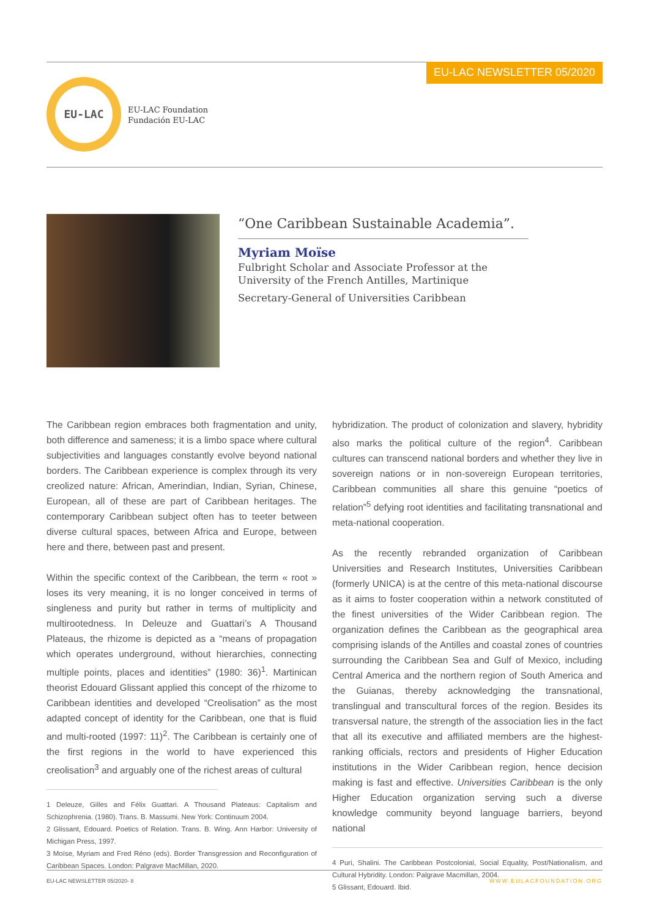EU-LAC NEWSLETTER 05/2020
EU-LAC
EU-LAC Foundation
Fundación EU-LAC
“One Caribbean Sustainable Academia”.
Myriam Moïse
Fulbright Scholar and Associate Professor at the University of the French Antilles, Martinique
Secretary-General of Universities Caribbean
The Caribbean region embraces both fragmentation and unity, both difference and sameness; it is a limbo space where cultural subjectivities and languages constantly evolve beyond national borders. The Caribbean experience is complex through its very creolized nature: African, Amerindian, Indian, Syrian, Chinese, European, all of these are part of Caribbean heritages. The contemporary Caribbean subject often has to teeter between diverse cultural spaces, between Africa and Europe, between here and there, between past and present.
Within the specific context of the Caribbean, the term « root » loses its very meaning, it is no longer conceived in terms of singleness and purity but rather in terms of multiplicity and multirootedness. In Deleuze and Guattari’s A Thousand Plateaus, the rhizome is depicted as a “means of propagation which operates underground, without hierarchies, connecting multiple points, places and identities” (1980: 36)<sup>1</sup>. Martinican theorist Edouard Glissant applied this concept of the rhizome to Caribbean identities and developed “Creolisation” as the most adapted concept of identity for the Caribbean, one that is fluid and multi-rooted (1997: 11)<sup>2</sup>. The Caribbean is certainly one of the first regions in the world to have experienced this creolisation<sup>3</sup> and arguably one of the richest areas of cultural
1 Deleuze, Gilles and Félix Guattari. A Thousand Plateaus: Capitalism and Schizophrenia. (1980). Trans. B. Massumi. New York: Continuum 2004.
2 Glissant, Edouard. Poetics of Relation. Trans. B. Wing. Ann Harbor: University of Michigan Press, 1997.
3 Moïse, Myriam and Fred Réno (eds). Border Transgression and Reconfiguration of Caribbean Spaces. London: Palgrave MacMillan, 2020.
hybridization. The product of colonization and slavery, hybridity also marks the political culture of the region<sup>4</sup>. Caribbean cultures can transcend national borders and whether they live in sovereign nations or in non-sovereign European territories, Caribbean communities all share this genuine “poetics of relation”<sup>5</sup> defying root identities and facilitating transnational and meta-national cooperation.
As the recently rebranded organization of Caribbean Universities and Research Institutes, Universities Caribbean (formerly UNICA) is at the centre of this meta-national discourse as it aims to foster cooperation within a network constituted of the finest universities of the Wider Caribbean region. The organization defines the Caribbean as the geographical area comprising islands of the Antilles and coastal zones of countries surrounding the Caribbean Sea and Gulf of Mexico, including Central America and the northern region of South America and the Guianas, thereby acknowledging the transnational, translingual and transcultural forces of the region. Besides its transversal nature, the strength of the association lies in the fact that all its executive and affiliated members are the highest-ranking officials, rectors and presidents of Higher Education institutions in the Wider Caribbean region, hence decision making is fast and effective. Universities Caribbean is the only Higher Education organization serving such a diverse knowledge community beyond language barriers, beyond national
4 Puri, Shalini. The Caribbean Postcolonial, Social Equality, Post/Nationalism, and Cultural Hybridity. London: Palgrave Macmillan, 2004.
5 Glissant, Edouard. Ibid.
EU-LAC NEWSLETTER 05/2020- 8 WWW.EULACFOUNDATION.ORG